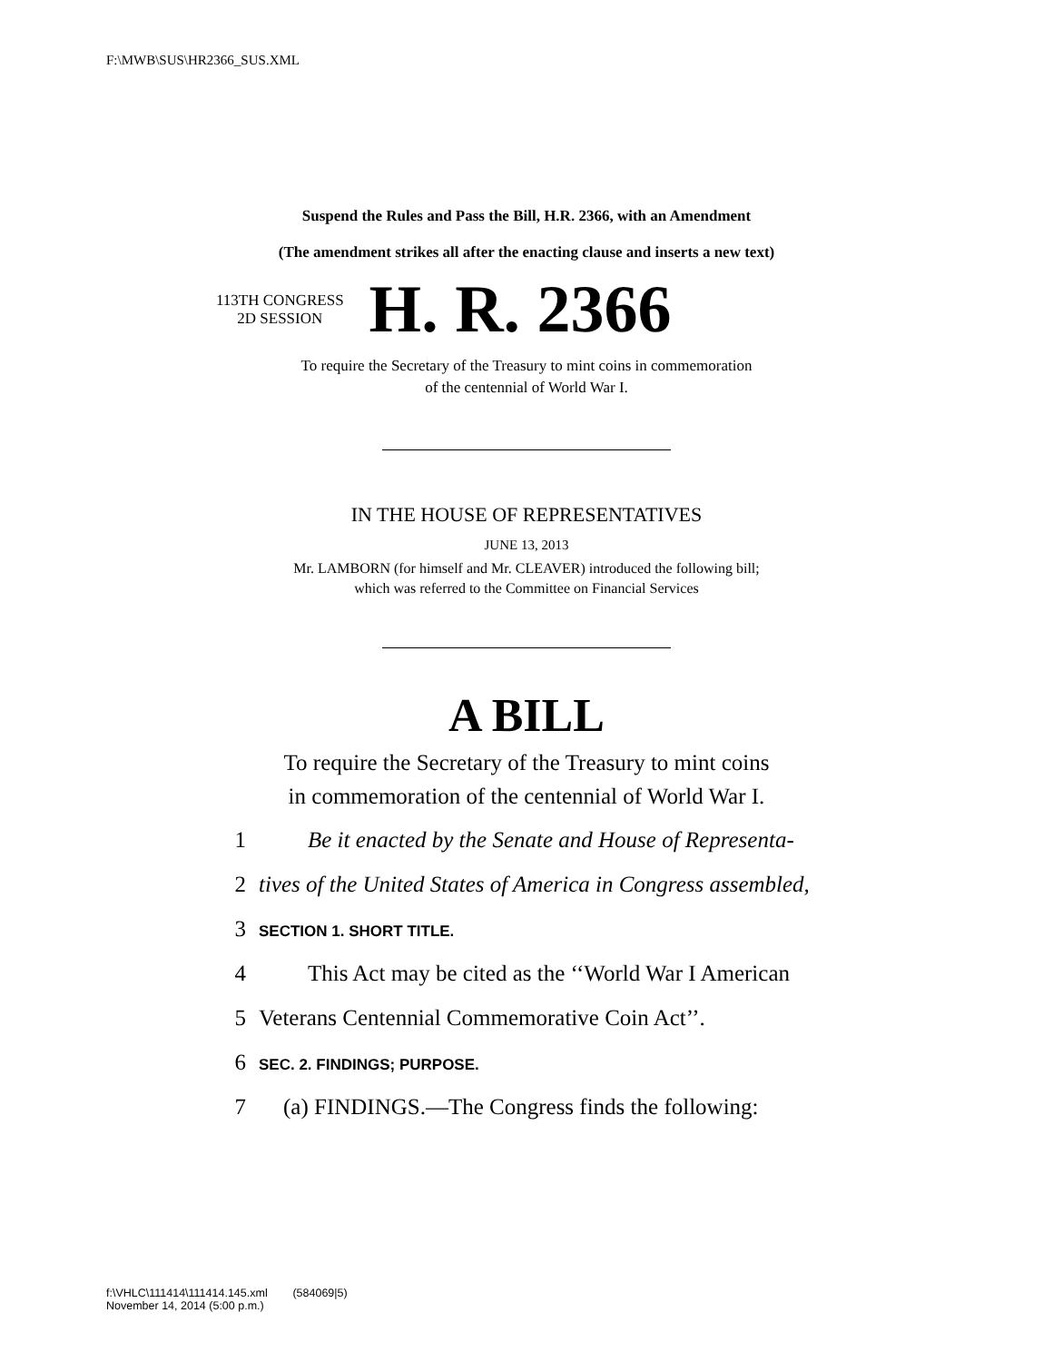F:\MWB\SUS\HR2366_SUS.XML
Suspend the Rules and Pass the Bill, H.R. 2366, with an Amendment
(The amendment strikes all after the enacting clause and inserts a new text)
113TH CONGRESS
2D SESSION
H. R. 2366
To require the Secretary of the Treasury to mint coins in commemoration
of the centennial of World War I.
IN THE HOUSE OF REPRESENTATIVES
JUNE 13, 2013
Mr. LAMBORN (for himself and Mr. CLEAVER) introduced the following bill;
which was referred to the Committee on Financial Services
A BILL
To require the Secretary of the Treasury to mint coins
in commemoration of the centennial of World War I.
1 Be it enacted by the Senate and House of Representa-
2 tives of the United States of America in Congress assembled,
3 SECTION 1. SHORT TITLE.
4 This Act may be cited as the ‘‘World War I American
5 Veterans Centennial Commemorative Coin Act’’.
6 SEC. 2. FINDINGS; PURPOSE.
7 (a) FINDINGS.—The Congress finds the following:
f:\VHLC\111414\111414.145.xml (584069|5)
November 14, 2014 (5:00 p.m.)